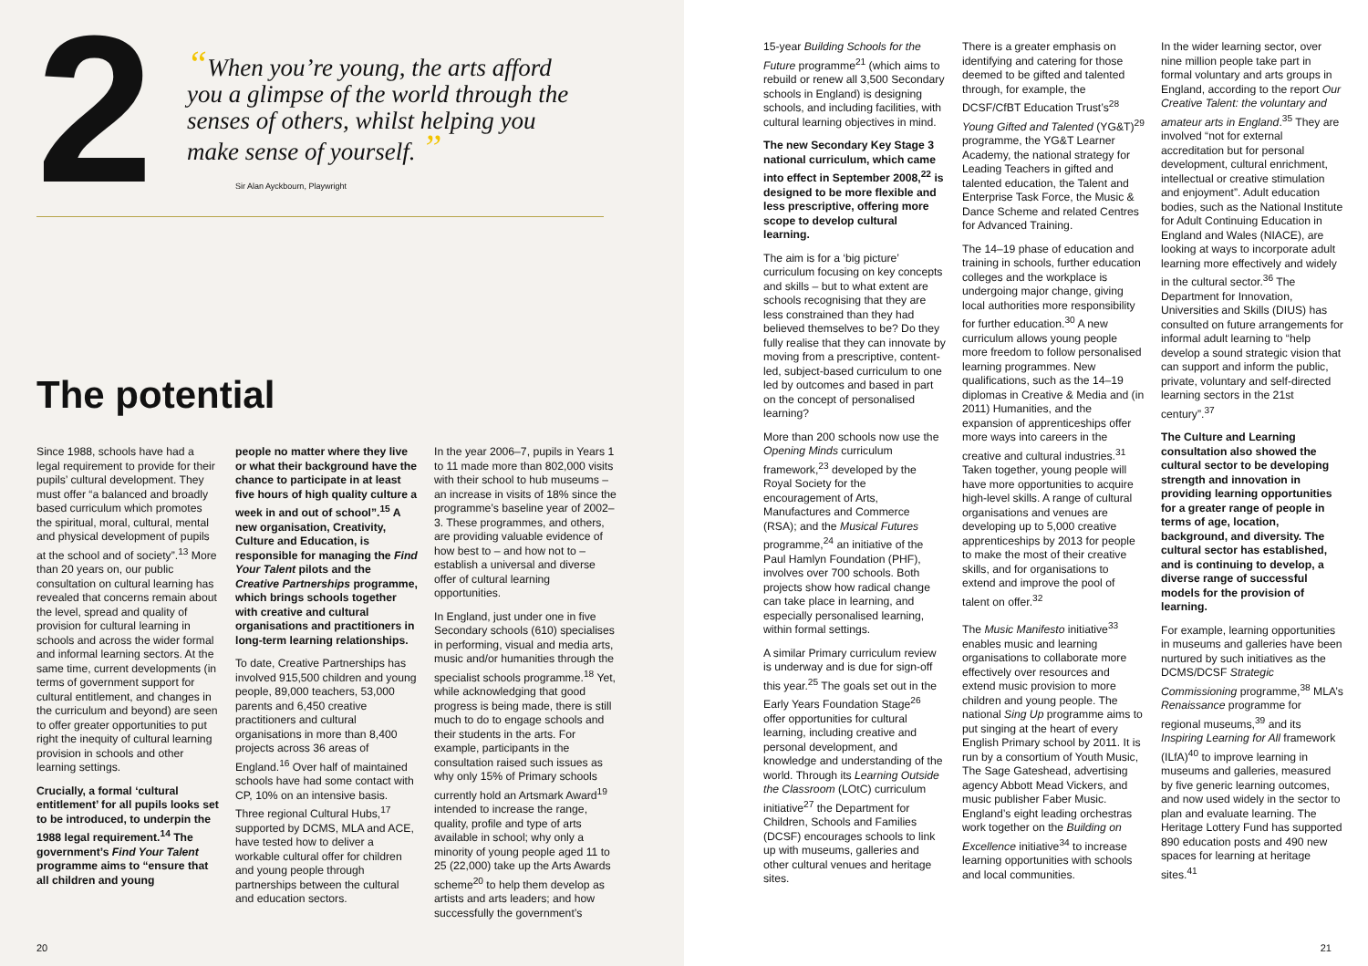2
“When you’re young, the arts afford you a glimpse of the world through the senses of others, whilst helping you make sense of yourself. ”
Sir Alan Ayckbourn, Playwright
The potential
Since 1988, schools have had a legal requirement to provide for their pupils’ cultural development. They must offer “a balanced and broadly based curriculum which promotes the spiritual, moral, cultural, mental and physical development of pupils at the school and of society”.<sup>13</sup> More than 20 years on, our public consultation on cultural learning has revealed that concerns remain about the level, spread and quality of provision for cultural learning in schools and across the wider formal and informal learning sectors. At the same time, current developments (in terms of government support for cultural entitlement, and changes in the curriculum and beyond) are seen to offer greater opportunities to put right the inequity of cultural learning provision in schools and other learning settings.
Crucially, a formal ‘cultural entitlement’ for all pupils looks set to be introduced, to underpin the 1988 legal requirement.<sup>14</sup> The government’s Find Your Talent programme aims to “ensure that all children and young
people no matter where they live or what their background have the chance to participate in at least five hours of high quality culture a week in and out of school”.<sup>15</sup> A new organisation, Creativity, Culture and Education, is responsible for managing the Find Your Talent pilots and the Creative Partnerships programme, which brings schools together with creative and cultural organisations and practitioners in long-term learning relationships.
To date, Creative Partnerships has involved 915,500 children and young people, 89,000 teachers, 53,000 parents and 6,450 creative practitioners and cultural organisations in more than 8,400 projects across 36 areas of England.<sup>16</sup> Over half of maintained schools have had some contact with CP, 10% on an intensive basis. Three regional Cultural Hubs,<sup>17</sup> supported by DCMS, MLA and ACE, have tested how to deliver a workable cultural offer for children and young people through partnerships between the cultural and education sectors.
In the year 2006–7, pupils in Years 1 to 11 made more than 802,000 visits with their school to hub museums – an increase in visits of 18% since the programme’s baseline year of 2002–3. These programmes, and others, are providing valuable evidence of how best to – and how not to – establish a universal and diverse offer of cultural learning opportunities.
In England, just under one in five Secondary schools (610) specialises in performing, visual and media arts, music and/or humanities through the specialist schools programme.<sup>18</sup> Yet, while acknowledging that good progress is being made, there is still much to do to engage schools and their students in the arts. For example, participants in the consultation raised such issues as why only 15% of Primary schools currently hold an Artsmark Award<sup>19</sup> intended to increase the range, quality, profile and type of arts available in school; why only a minority of young people aged 11 to 25 (22,000) take up the Arts Awards scheme<sup>20</sup> to help them develop as artists and arts leaders; and how successfully the government’s
20
15-year Building Schools for the Future programme<sup>21</sup> (which aims to rebuild or renew all 3,500 Secondary schools in England) is designing schools, and including facilities, with cultural learning objectives in mind.
The new Secondary Key Stage 3 national curriculum, which came into effect in September 2008,<sup>22</sup> is designed to be more flexible and less prescriptive, offering more scope to develop cultural learning.
The aim is for a ‘big picture’ curriculum focusing on key concepts and skills – but to what extent are schools recognising that they are less constrained than they had believed themselves to be? Do they fully realise that they can innovate by moving from a prescriptive, content-led, subject-based curriculum to one led by outcomes and based in part on the concept of personalised learning?
More than 200 schools now use the Opening Minds curriculum framework,<sup>23</sup> developed by the Royal Society for the encouragement of Arts, Manufactures and Commerce (RSA); and the Musical Futures programme,<sup>24</sup> an initiative of the Paul Hamlyn Foundation (PHF), involves over 700 schools. Both projects show how radical change can take place in learning, and especially personalised learning, within formal settings.
A similar Primary curriculum review is underway and is due for sign-off this year.<sup>25</sup> The goals set out in the Early Years Foundation Stage<sup>26</sup> offer opportunities for cultural learning, including creative and personal development, and knowledge and understanding of the world. Through its Learning Outside the Classroom (LOtC) curriculum initiative<sup>27</sup> the Department for Children, Schools and Families (DCSF) encourages schools to link up with museums, galleries and other cultural venues and heritage sites.
There is a greater emphasis on identifying and catering for those deemed to be gifted and talented through, for example, the DCSF/CfBT Education Trust’s<sup>28</sup> Young Gifted and Talented (YG&T)<sup>29</sup> programme, the YG&T Learner Academy, the national strategy for Leading Teachers in gifted and talented education, the Talent and Enterprise Task Force, the Music & Dance Scheme and related Centres for Advanced Training.
The 14–19 phase of education and training in schools, further education colleges and the workplace is undergoing major change, giving local authorities more responsibility for further education.<sup>30</sup> A new curriculum allows young people more freedom to follow personalised learning programmes. New qualifications, such as the 14–19 diplomas in Creative & Media and (in 2011) Humanities, and the expansion of apprenticeships offer more ways into careers in the creative and cultural industries.<sup>31</sup> Taken together, young people will have more opportunities to acquire high-level skills. A range of cultural organisations and venues are developing up to 5,000 creative apprenticeships by 2013 for people to make the most of their creative skills, and for organisations to extend and improve the pool of talent on offer.<sup>32</sup>
The Music Manifesto initiative<sup>33</sup> enables music and learning organisations to collaborate more effectively over resources and extend music provision to more children and young people. The national Sing Up programme aims to put singing at the heart of every English Primary school by 2011. It is run by a consortium of Youth Music, The Sage Gateshead, advertising agency Abbott Mead Vickers, and music publisher Faber Music. England’s eight leading orchestras work together on the Building on Excellence initiative<sup>34</sup> to increase learning opportunities with schools and local communities.
In the wider learning sector, over nine million people take part in formal voluntary and arts groups in England, according to the report Our Creative Talent: the voluntary and amateur arts in England.<sup>35</sup> They are involved “not for external accreditation but for personal development, cultural enrichment, intellectual or creative stimulation and enjoyment”. Adult education bodies, such as the National Institute for Adult Continuing Education in England and Wales (NIACE), are looking at ways to incorporate adult learning more effectively and widely in the cultural sector.<sup>36</sup> The Department for Innovation, Universities and Skills (DIUS) has consulted on future arrangements for informal adult learning to “help develop a sound strategic vision that can support and inform the public, private, voluntary and self-directed learning sectors in the 21st century”.<sup>37</sup>
The Culture and Learning consultation also showed the cultural sector to be developing strength and innovation in providing learning opportunities for a greater range of people in terms of age, location, background, and diversity. The cultural sector has established, and is continuing to develop, a diverse range of successful models for the provision of learning.
For example, learning opportunities in museums and galleries have been nurtured by such initiatives as the DCMS/DCSF Strategic Commissioning programme,<sup>38</sup> MLA’s Renaissance programme for regional museums,<sup>39</sup> and its Inspiring Learning for All framework (ILfA)<sup>40</sup> to improve learning in museums and galleries, measured by five generic learning outcomes, and now used widely in the sector to plan and evaluate learning. The Heritage Lottery Fund has supported 890 education posts and 490 new spaces for learning at heritage sites.<sup>41</sup>
21